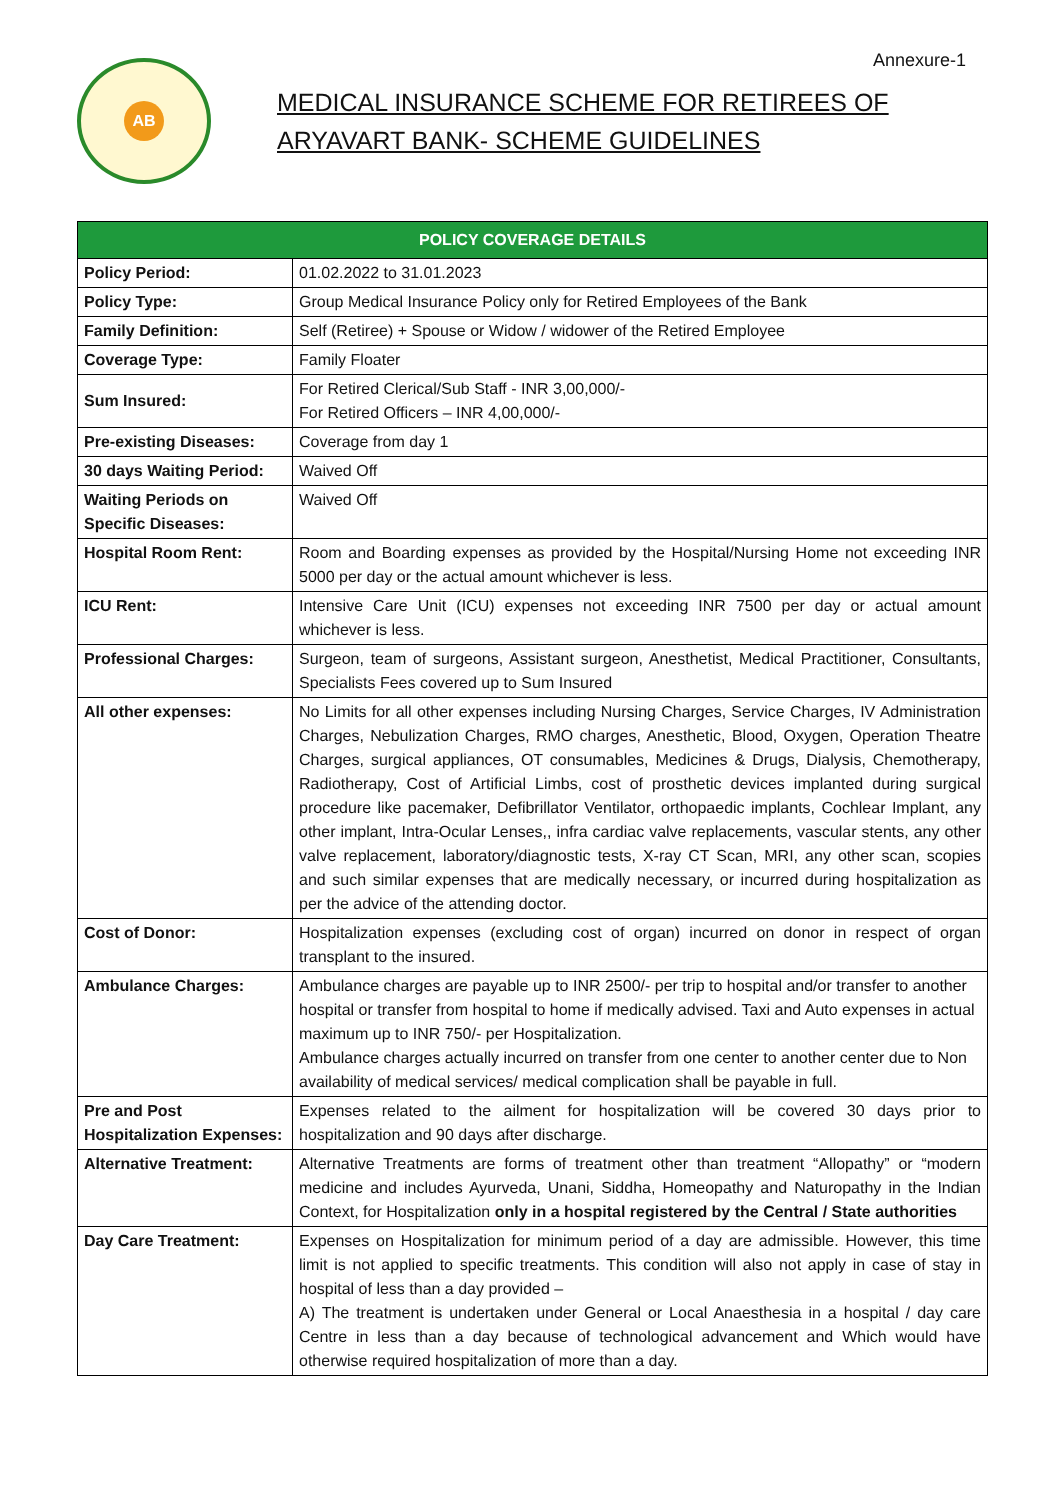Annexure-1
AB
MEDICAL INSURANCE SCHEME FOR RETIREES OF
ARYAVART BANK- SCHEME GUIDELINES
| POLICY COVERAGE DETAILS | |
| --- | --- |
| Policy Period: | 01.02.2022 to 31.01.2023 |
| Policy Type: | Group Medical Insurance Policy only for Retired Employees of the Bank |
| Family Definition: | Self (Retiree) + Spouse or Widow / widower of the Retired Employee |
| Coverage Type: | Family Floater |
| Sum Insured: | For Retired Clerical/Sub Staff - INR 3,00,000/- For Retired Officers – INR 4,00,000/- |
| Pre-existing Diseases: | Coverage from day 1 |
| 30 days Waiting Period: | Waived Off |
| Waiting Periods on Specific Diseases: | Waived Off |
| Hospital Room Rent: | Room and Boarding expenses as provided by the Hospital/Nursing Home not exceeding INR 5000 per day or the actual amount whichever is less. |
| ICU Rent: | Intensive Care Unit (ICU) expenses not exceeding INR 7500 per day or actual amount whichever is less. |
| Professional Charges: | Surgeon, team of surgeons, Assistant surgeon, Anesthetist, Medical Practitioner, Consultants, Specialists Fees covered up to Sum Insured |
| All other expenses: | No Limits for all other expenses including Nursing Charges, Service Charges, IV Administration Charges, Nebulization Charges, RMO charges, Anesthetic, Blood, Oxygen, Operation Theatre Charges, surgical appliances, OT consumables, Medicines & Drugs, Dialysis, Chemotherapy, Radiotherapy, Cost of Artificial Limbs, cost of prosthetic devices implanted during surgical procedure like pacemaker, Defibrillator Ventilator, orthopaedic implants, Cochlear Implant, any other implant, Intra-Ocular Lenses,, infra cardiac valve replacements, vascular stents, any other valve replacement, laboratory/diagnostic tests, X-ray CT Scan, MRI, any other scan, scopies and such similar expenses that are medically necessary, or incurred during hospitalization as per the advice of the attending doctor. |
| Cost of Donor: | Hospitalization expenses (excluding cost of organ) incurred on donor in respect of organ transplant to the insured. |
| Ambulance Charges: | Ambulance charges are payable up to INR 2500/- per trip to hospital and/or transfer to another hospital or transfer from hospital to home if medically advised. Taxi and Auto expenses in actual maximum up to INR 750/- per Hospitalization. Ambulance charges actually incurred on transfer from one center to another center due to Non availability of medical services/ medical complication shall be payable in full. |
| Pre and Post Hospitalization Expenses: | Expenses related to the ailment for hospitalization will be covered 30 days prior to hospitalization and 90 days after discharge. |
| Alternative Treatment: | Alternative Treatments are forms of treatment other than treatment “Allopathy” or “modern medicine and includes Ayurveda, Unani, Siddha, Homeopathy and Naturopathy in the Indian Context, for Hospitalization only in a hospital registered by the Central / State authorities |
| Day Care Treatment: | Expenses on Hospitalization for minimum period of a day are admissible. However, this time limit is not applied to specific treatments. This condition will also not apply in case of stay in hospital of less than a day provided – A) The treatment is undertaken under General or Local Anaesthesia in a hospital / day care Centre in less than a day because of technological advancement and Which would have otherwise required hospitalization of more than a day. |